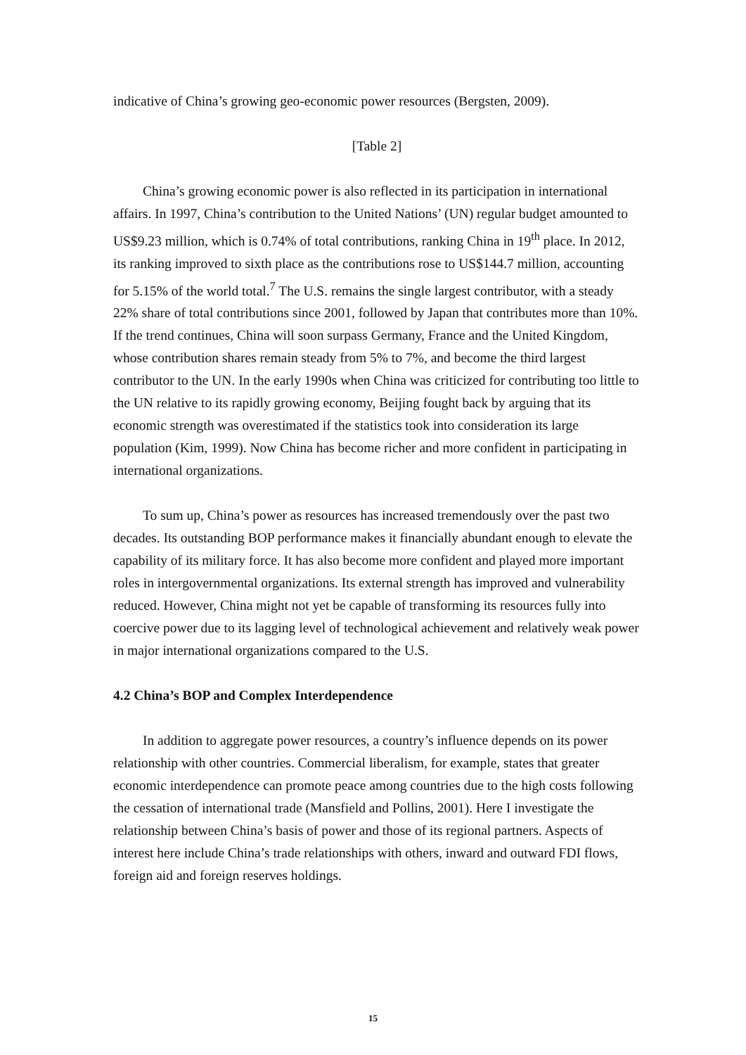indicative of China’s growing geo-economic power resources (Bergsten, 2009).
[Table 2]
China’s growing economic power is also reflected in its participation in international affairs. In 1997, China’s contribution to the United Nations’ (UN) regular budget amounted to US$9.23 million, which is 0.74% of total contributions, ranking China in 19<sup>th</sup> place. In 2012, its ranking improved to sixth place as the contributions rose to US$144.7 million, accounting for 5.15% of the world total.<sup>7</sup> The U.S. remains the single largest contributor, with a steady 22% share of total contributions since 2001, followed by Japan that contributes more than 10%. If the trend continues, China will soon surpass Germany, France and the United Kingdom, whose contribution shares remain steady from 5% to 7%, and become the third largest contributor to the UN. In the early 1990s when China was criticized for contributing too little to the UN relative to its rapidly growing economy, Beijing fought back by arguing that its economic strength was overestimated if the statistics took into consideration its large population (Kim, 1999). Now China has become richer and more confident in participating in international organizations.
To sum up, China’s power as resources has increased tremendously over the past two decades. Its outstanding BOP performance makes it financially abundant enough to elevate the capability of its military force. It has also become more confident and played more important roles in intergovernmental organizations. Its external strength has improved and vulnerability reduced. However, China might not yet be capable of transforming its resources fully into coercive power due to its lagging level of technological achievement and relatively weak power in major international organizations compared to the U.S.
4.2 China’s BOP and Complex Interdependence
In addition to aggregate power resources, a country’s influence depends on its power relationship with other countries. Commercial liberalism, for example, states that greater economic interdependence can promote peace among countries due to the high costs following the cessation of international trade (Mansfield and Pollins, 2001). Here I investigate the relationship between China’s basis of power and those of its regional partners. Aspects of interest here include China’s trade relationships with others, inward and outward FDI flows, foreign aid and foreign reserves holdings.
15